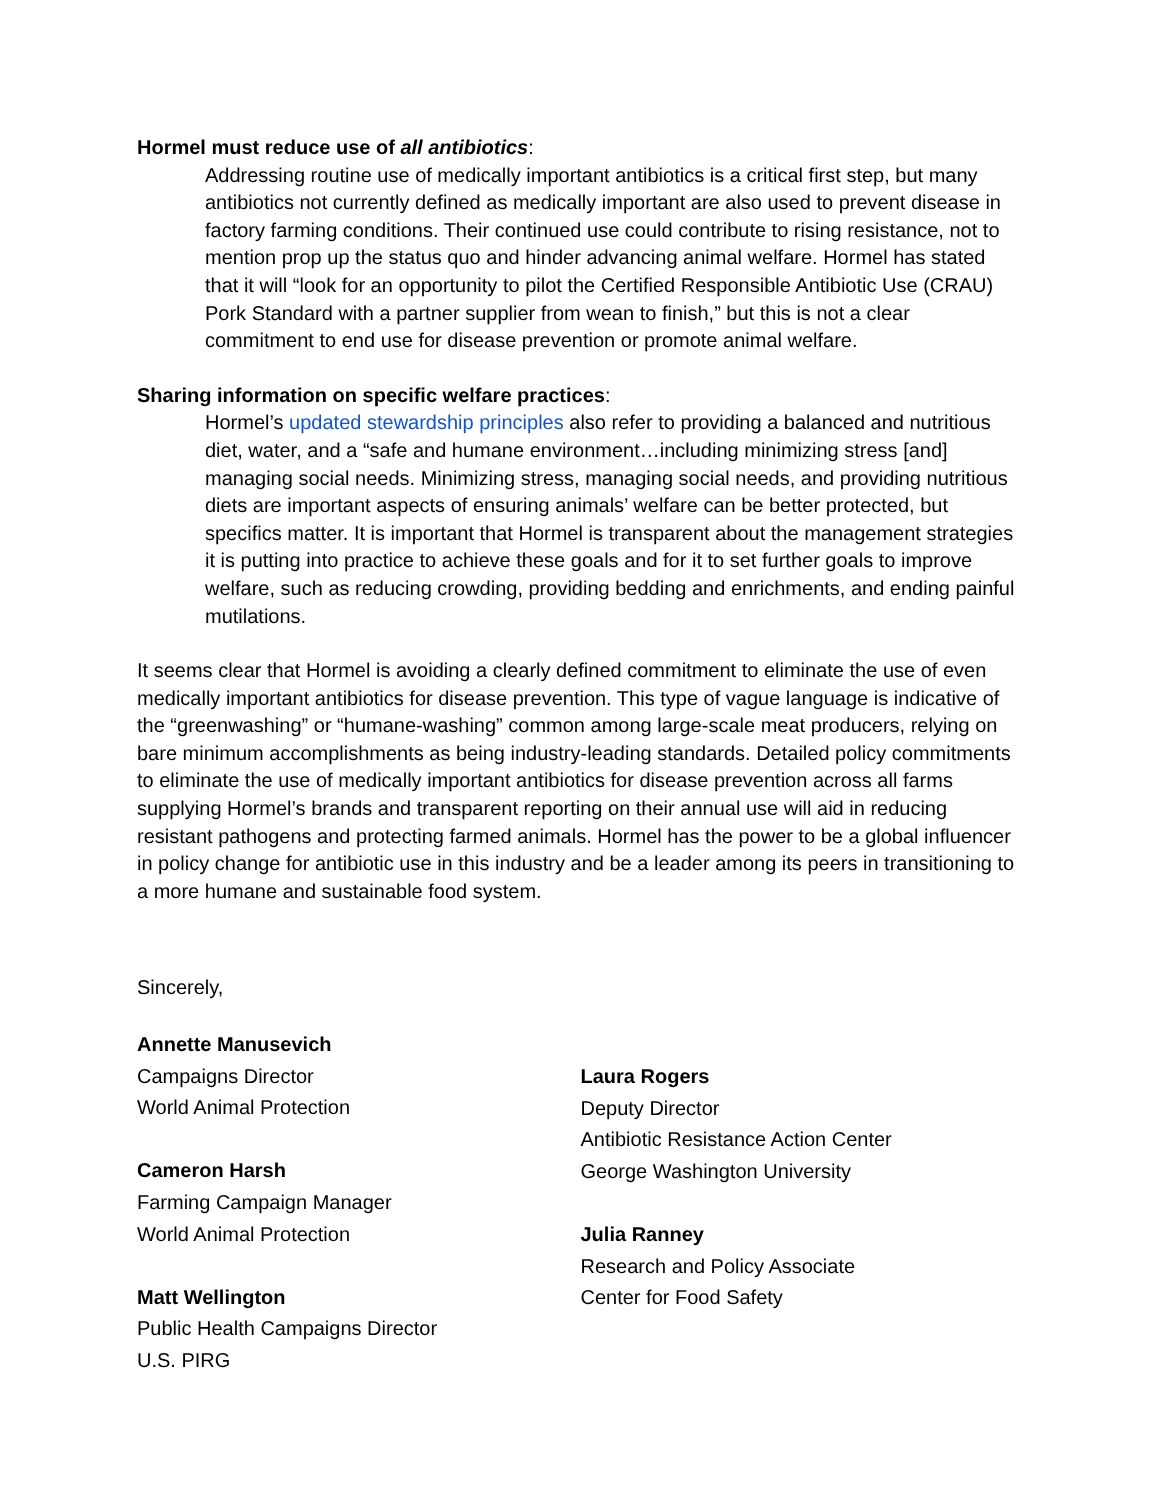Hormel must reduce use of all antibiotics:
Addressing routine use of medically important antibiotics is a critical first step, but many antibiotics not currently defined as medically important are also used to prevent disease in factory farming conditions. Their continued use could contribute to rising resistance, not to mention prop up the status quo and hinder advancing animal welfare. Hormel has stated that it will “look for an opportunity to pilot the Certified Responsible Antibiotic Use (CRAU) Pork Standard with a partner supplier from wean to finish,” but this is not a clear commitment to end use for disease prevention or promote animal welfare.
Sharing information on specific welfare practices:
Hormel’s updated stewardship principles also refer to providing a balanced and nutritious diet, water, and a “safe and humane environment…including minimizing stress [and] managing social needs. Minimizing stress, managing social needs, and providing nutritious diets are important aspects of ensuring animals’ welfare can be better protected, but specifics matter. It is important that Hormel is transparent about the management strategies it is putting into practice to achieve these goals and for it to set further goals to improve welfare, such as reducing crowding, providing bedding and enrichments, and ending painful mutilations.
It seems clear that Hormel is avoiding a clearly defined commitment to eliminate the use of even medically important antibiotics for disease prevention. This type of vague language is indicative of the “greenwashing” or “humane-washing” common among large-scale meat producers, relying on bare minimum accomplishments as being industry-leading standards. Detailed policy commitments to eliminate the use of medically important antibiotics for disease prevention across all farms supplying Hormel’s brands and transparent reporting on their annual use will aid in reducing resistant pathogens and protecting farmed animals. Hormel has the power to be a global influencer in policy change for antibiotic use in this industry and be a leader among its peers in transitioning to a more humane and sustainable food system.
Sincerely,
Annette Manusevich
Campaigns Director
World Animal Protection
Cameron Harsh
Farming Campaign Manager
World Animal Protection
Matt Wellington
Public Health Campaigns Director
U.S. PIRG
Laura Rogers
Deputy Director
Antibiotic Resistance Action Center
George Washington University
Julia Ranney
Research and Policy Associate
Center for Food Safety